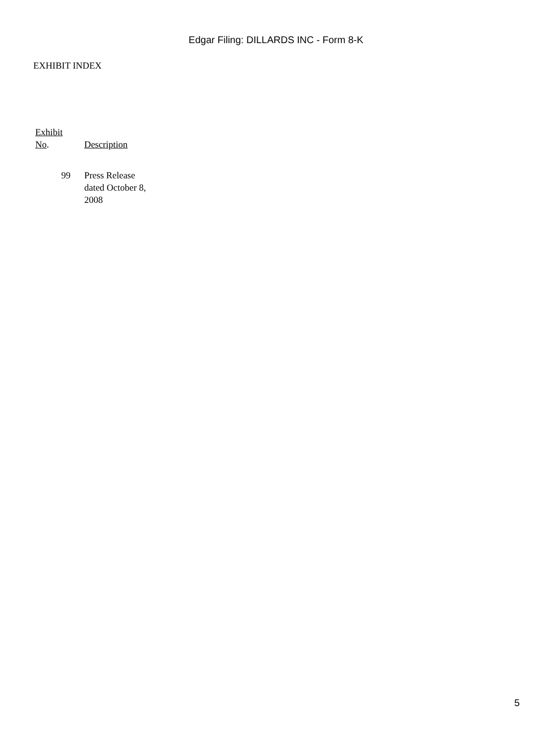Edgar Filing: DILLARDS INC - Form 8-K
EXHIBIT INDEX
| Exhibit No . | Description |
| --- | --- |
| 99 | Press Release dated October 8, 2008 |
5